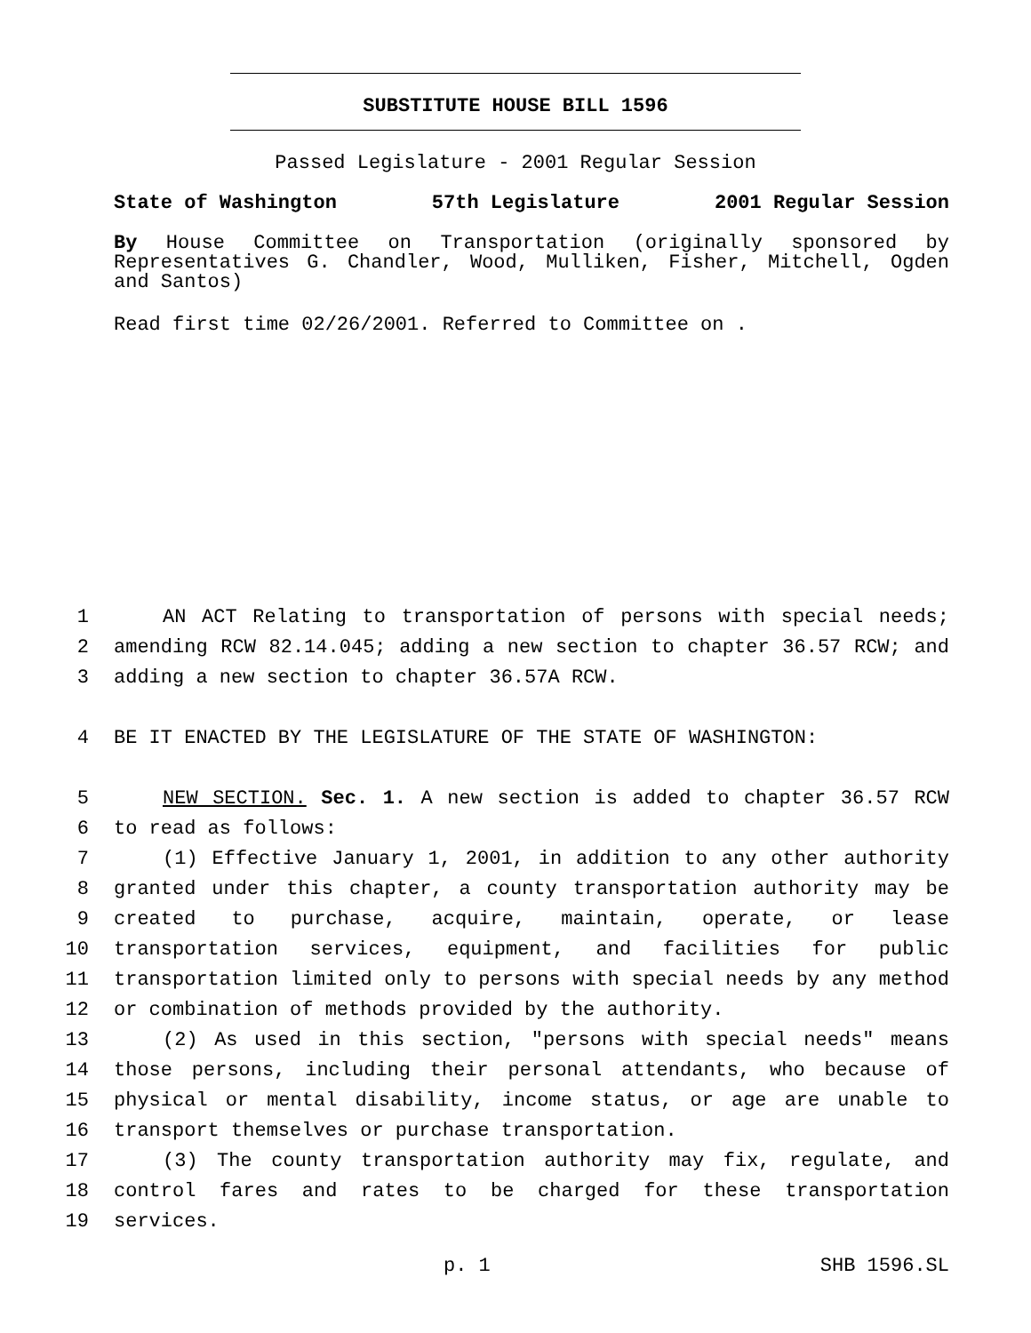SUBSTITUTE HOUSE BILL 1596
Passed Legislature - 2001 Regular Session
State of Washington 57th Legislature 2001 Regular Session
By House Committee on Transportation (originally sponsored by Representatives G. Chandler, Wood, Mulliken, Fisher, Mitchell, Ogden and Santos)
Read first time 02/26/2001. Referred to Committee on .
1 AN ACT Relating to transportation of persons with special needs;
2 amending RCW 82.14.045; adding a new section to chapter 36.57 RCW; and
3 adding a new section to chapter 36.57A RCW.
4 BE IT ENACTED BY THE LEGISLATURE OF THE STATE OF WASHINGTON:
5 NEW SECTION. Sec. 1. A new section is added to chapter 36.57 RCW
6 to read as follows:
7 (1) Effective January 1, 2001, in addition to any other authority
8 granted under this chapter, a county transportation authority may be
9 created to purchase, acquire, maintain, operate, or lease
10 transportation services, equipment, and facilities for public
11 transportation limited only to persons with special needs by any method
12 or combination of methods provided by the authority.
13 (2) As used in this section, "persons with special needs" means
14 those persons, including their personal attendants, who because of
15 physical or mental disability, income status, or age are unable to
16 transport themselves or purchase transportation.
17 (3) The county transportation authority may fix, regulate, and
18 control fares and rates to be charged for these transportation
19 services.
p. 1 SHB 1596.SL